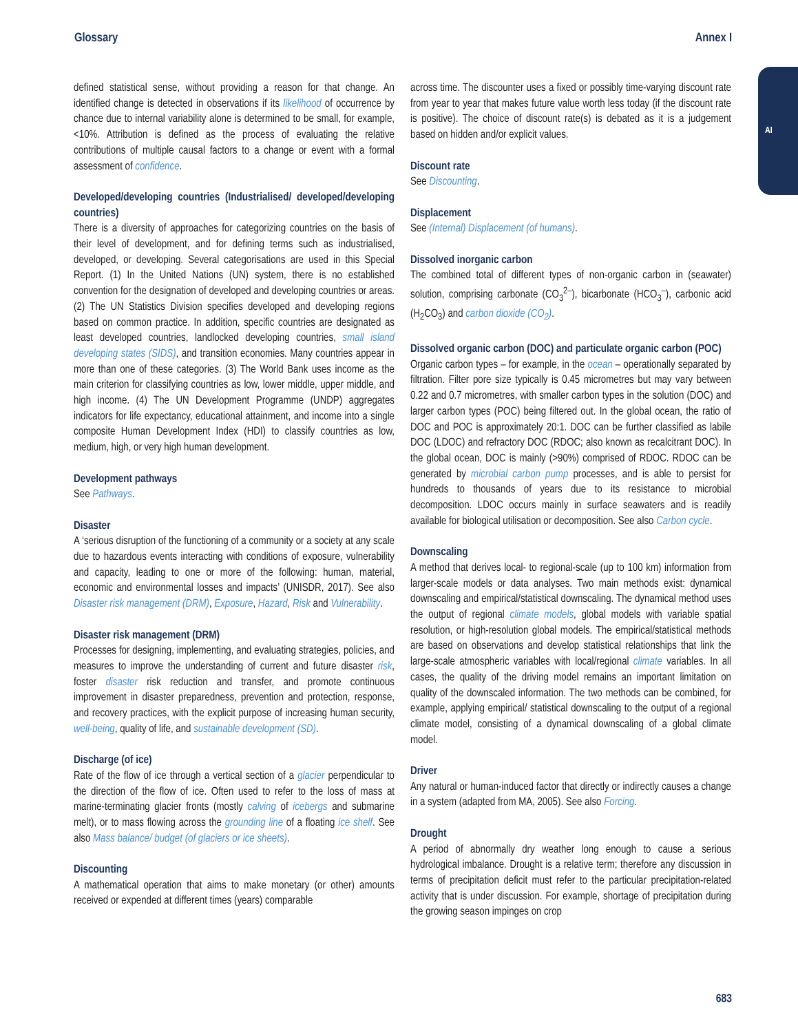Glossary Annex I
AI
defined statistical sense, without providing a reason for that change. An identified change is detected in observations if its likelihood of occurrence by chance due to internal variability alone is determined to be small, for example, <10%. Attribution is defined as the process of evaluating the relative contributions of multiple causal factors to a change or event with a formal assessment of confidence.
Developed/developing countries (Industrialised/ developed/developing countries)
There is a diversity of approaches for categorizing countries on the basis of their level of development, and for defining terms such as industrialised, developed, or developing. Several categorisations are used in this Special Report. (1) In the United Nations (UN) system, there is no established convention for the designation of developed and developing countries or areas. (2) The UN Statistics Division specifies developed and developing regions based on common practice. In addition, specific countries are designated as least developed countries, landlocked developing countries, small island developing states (SIDS), and transition economies. Many countries appear in more than one of these categories. (3) The World Bank uses income as the main criterion for classifying countries as low, lower middle, upper middle, and high income. (4) The UN Development Programme (UNDP) aggregates indicators for life expectancy, educational attainment, and income into a single composite Human Development Index (HDI) to classify countries as low, medium, high, or very high human development.
Development pathways
See Pathways.
Disaster
A ‘serious disruption of the functioning of a community or a society at any scale due to hazardous events interacting with conditions of exposure, vulnerability and capacity, leading to one or more of the following: human, material, economic and environmental losses and impacts’ (UNISDR, 2017). See also Disaster risk management (DRM), Exposure, Hazard, Risk and Vulnerability.
Disaster risk management (DRM)
Processes for designing, implementing, and evaluating strategies, policies, and measures to improve the understanding of current and future disaster risk, foster disaster risk reduction and transfer, and promote continuous improvement in disaster preparedness, prevention and protection, response, and recovery practices, with the explicit purpose of increasing human security, well-being, quality of life, and sustainable development (SD).
Discharge (of ice)
Rate of the flow of ice through a vertical section of a glacier perpendicular to the direction of the flow of ice. Often used to refer to the loss of mass at marine-terminating glacier fronts (mostly calving of icebergs and submarine melt), or to mass flowing across the grounding line of a floating ice shelf. See also Mass balance/ budget (of glaciers or ice sheets).
Discounting
A mathematical operation that aims to make monetary (or other) amounts received or expended at different times (years) comparable
across time. The discounter uses a fixed or possibly time-varying discount rate from year to year that makes future value worth less today (if the discount rate is positive). The choice of discount rate(s) is debated as it is a judgement based on hidden and/or explicit values.
Discount rate
See Discounting.
Displacement
See (Internal) Displacement (of humans).
Dissolved inorganic carbon
The combined total of different types of non-organic carbon in (seawater) solution, comprising carbonate (CO<sub>3</sub><sup>2–</sup>), bicarbonate (HCO<sub>3</sub><sup>–</sup>), carbonic acid (H<sub>2</sub>CO<sub>3</sub>) and carbon dioxide (CO<sub>2</sub>).
Dissolved organic carbon (DOC) and particulate organic carbon (POC)
Organic carbon types – for example, in the ocean – operationally separated by filtration. Filter pore size typically is 0.45 micrometres but may vary between 0.22 and 0.7 micrometres, with smaller carbon types in the solution (DOC) and larger carbon types (POC) being filtered out. In the global ocean, the ratio of DOC and POC is approximately 20:1. DOC can be further classified as labile DOC (LDOC) and refractory DOC (RDOC; also known as recalcitrant DOC). In the global ocean, DOC is mainly (>90%) comprised of RDOC. RDOC can be generated by microbial carbon pump processes, and is able to persist for hundreds to thousands of years due to its resistance to microbial decomposition. LDOC occurs mainly in surface seawaters and is readily available for biological utilisation or decomposition. See also Carbon cycle.
Downscaling
A method that derives local- to regional-scale (up to 100 km) information from larger-scale models or data analyses. Two main methods exist: dynamical downscaling and empirical/statistical downscaling. The dynamical method uses the output of regional climate models, global models with variable spatial resolution, or high-resolution global models. The empirical/statistical methods are based on observations and develop statistical relationships that link the large-scale atmospheric variables with local/regional climate variables. In all cases, the quality of the driving model remains an important limitation on quality of the downscaled information. The two methods can be combined, for example, applying empirical/ statistical downscaling to the output of a regional climate model, consisting of a dynamical downscaling of a global climate model.
Driver
Any natural or human-induced factor that directly or indirectly causes a change in a system (adapted from MA, 2005). See also Forcing.
Drought
A period of abnormally dry weather long enough to cause a serious hydrological imbalance. Drought is a relative term; therefore any discussion in terms of precipitation deficit must refer to the particular precipitation-related activity that is under discussion. For example, shortage of precipitation during the growing season impinges on crop
683